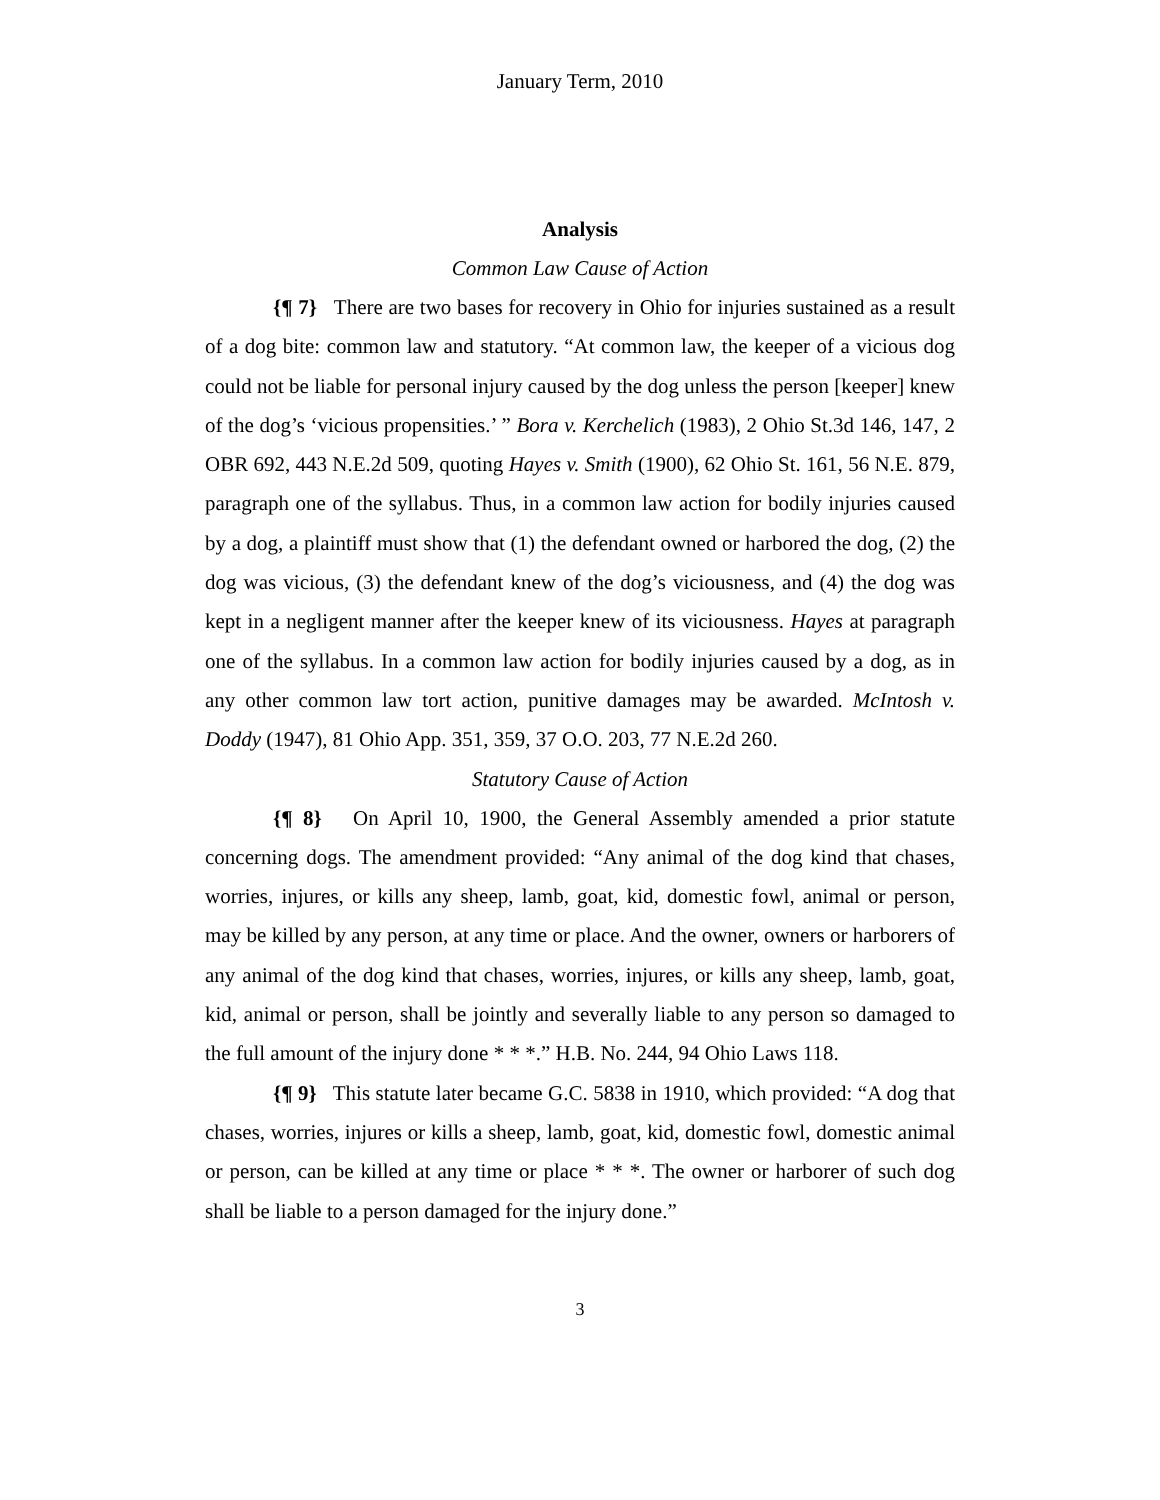January Term, 2010
Analysis
Common Law Cause of Action
{¶ 7} There are two bases for recovery in Ohio for injuries sustained as a result of a dog bite: common law and statutory. “At common law, the keeper of a vicious dog could not be liable for personal injury caused by the dog unless the person [keeper] knew of the dog’s ‘vicious propensities.’ ” Bora v. Kerchelich (1983), 2 Ohio St.3d 146, 147, 2 OBR 692, 443 N.E.2d 509, quoting Hayes v. Smith (1900), 62 Ohio St. 161, 56 N.E. 879, paragraph one of the syllabus. Thus, in a common law action for bodily injuries caused by a dog, a plaintiff must show that (1) the defendant owned or harbored the dog, (2) the dog was vicious, (3) the defendant knew of the dog’s viciousness, and (4) the dog was kept in a negligent manner after the keeper knew of its viciousness. Hayes at paragraph one of the syllabus. In a common law action for bodily injuries caused by a dog, as in any other common law tort action, punitive damages may be awarded. McIntosh v. Doddy (1947), 81 Ohio App. 351, 359, 37 O.O. 203, 77 N.E.2d 260.
Statutory Cause of Action
{¶ 8} On April 10, 1900, the General Assembly amended a prior statute concerning dogs. The amendment provided: “Any animal of the dog kind that chases, worries, injures, or kills any sheep, lamb, goat, kid, domestic fowl, animal or person, may be killed by any person, at any time or place. And the owner, owners or harborers of any animal of the dog kind that chases, worries, injures, or kills any sheep, lamb, goat, kid, animal or person, shall be jointly and severally liable to any person so damaged to the full amount of the injury done * * *.” H.B. No. 244, 94 Ohio Laws 118.
{¶ 9} This statute later became G.C. 5838 in 1910, which provided: “A dog that chases, worries, injures or kills a sheep, lamb, goat, kid, domestic fowl, domestic animal or person, can be killed at any time or place * * *. The owner or harborer of such dog shall be liable to a person damaged for the injury done.”
3